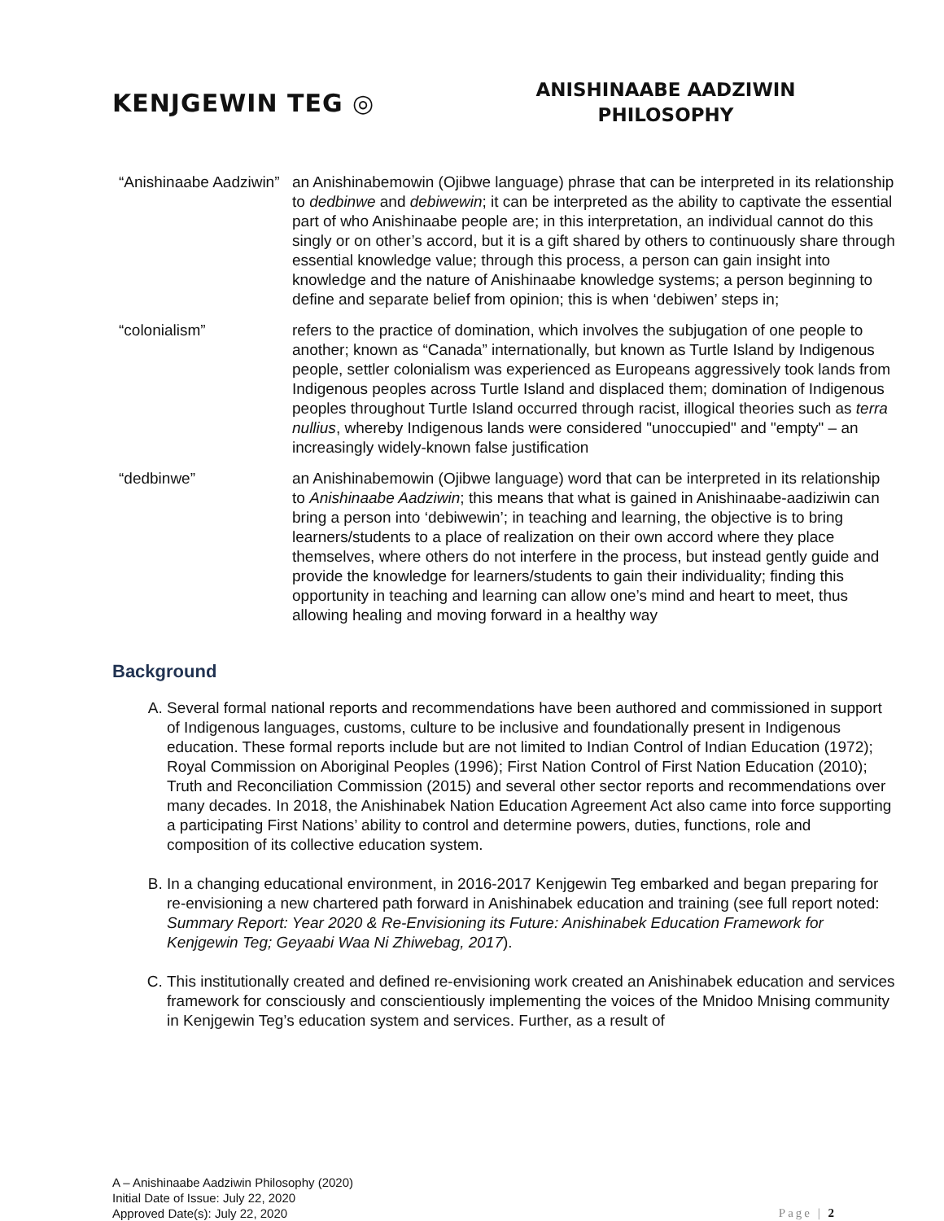KENJGEWIN TEG ◎
ANISHINAABE AADZIWIN
PHILOSOPHY
| “Anishinaabe Aadziwin” | an Anishinabemowin (Ojibwe language) phrase that can be interpreted in its relationship to dedbinwe and debiwewin ; it can be interpreted as the ability to captivate the essential part of who Anishinaabe people are; in this interpretation, an individual cannot do this singly or on other’s accord, but it is a gift shared by others to continuously share through essential knowledge value; through this process, a person can gain insight into knowledge and the nature of Anishinaabe knowledge systems; a person beginning to define and separate belief from opinion; this is when ‘debiwen’ steps in; |
| “colonialism” | refers to the practice of domination, which involves the subjugation of one people to another; known as “Canada” internationally, but known as Turtle Island by Indigenous people, settler colonialism was experienced as Europeans aggressively took lands from Indigenous peoples across Turtle Island and displaced them; domination of Indigenous peoples throughout Turtle Island occurred through racist, illogical theories such as terra nullius , whereby Indigenous lands were considered "unoccupied" and "empty" – an increasingly widely-known false justification |
| “dedbinwe” | an Anishinabemowin (Ojibwe language) word that can be interpreted in its relationship to Anishinaabe Aadziwin ; this means that what is gained in Anishinaabe-aadiziwin can bring a person into ‘debiwewin’; in teaching and learning, the objective is to bring learners/students to a place of realization on their own accord where they place themselves, where others do not interfere in the process, but instead gently guide and provide the knowledge for learners/students to gain their individuality; finding this opportunity in teaching and learning can allow one’s mind and heart to meet, thus allowing healing and moving forward in a healthy way |
Background
A. Several formal national reports and recommendations have been authored and commissioned in support of Indigenous languages, customs, culture to be inclusive and foundationally present in Indigenous education. These formal reports include but are not limited to Indian Control of Indian Education (1972); Royal Commission on Aboriginal Peoples (1996); First Nation Control of First Nation Education (2010); Truth and Reconciliation Commission (2015) and several other sector reports and recommendations over many decades. In 2018, the Anishinabek Nation Education Agreement Act also came into force supporting a participating First Nations’ ability to control and determine powers, duties, functions, role and composition of its collective education system.
B. In a changing educational environment, in 2016-2017 Kenjgewin Teg embarked and began preparing for re-envisioning a new chartered path forward in Anishinabek education and training (see full report noted: Summary Report: Year 2020 & Re-Envisioning its Future: Anishinabek Education Framework for Kenjgewin Teg; Geyaabi Waa Ni Zhiwebag, 2017).
C. This institutionally created and defined re-envisioning work created an Anishinabek education and services framework for consciously and conscientiously implementing the voices of the Mnidoo Mnising community in Kenjgewin Teg’s education system and services. Further, as a result of
A – Anishinaabe Aadziwin Philosophy (2020)
Initial Date of Issue: July 22, 2020
Approved Date(s): July 22, 2020
Page | 2